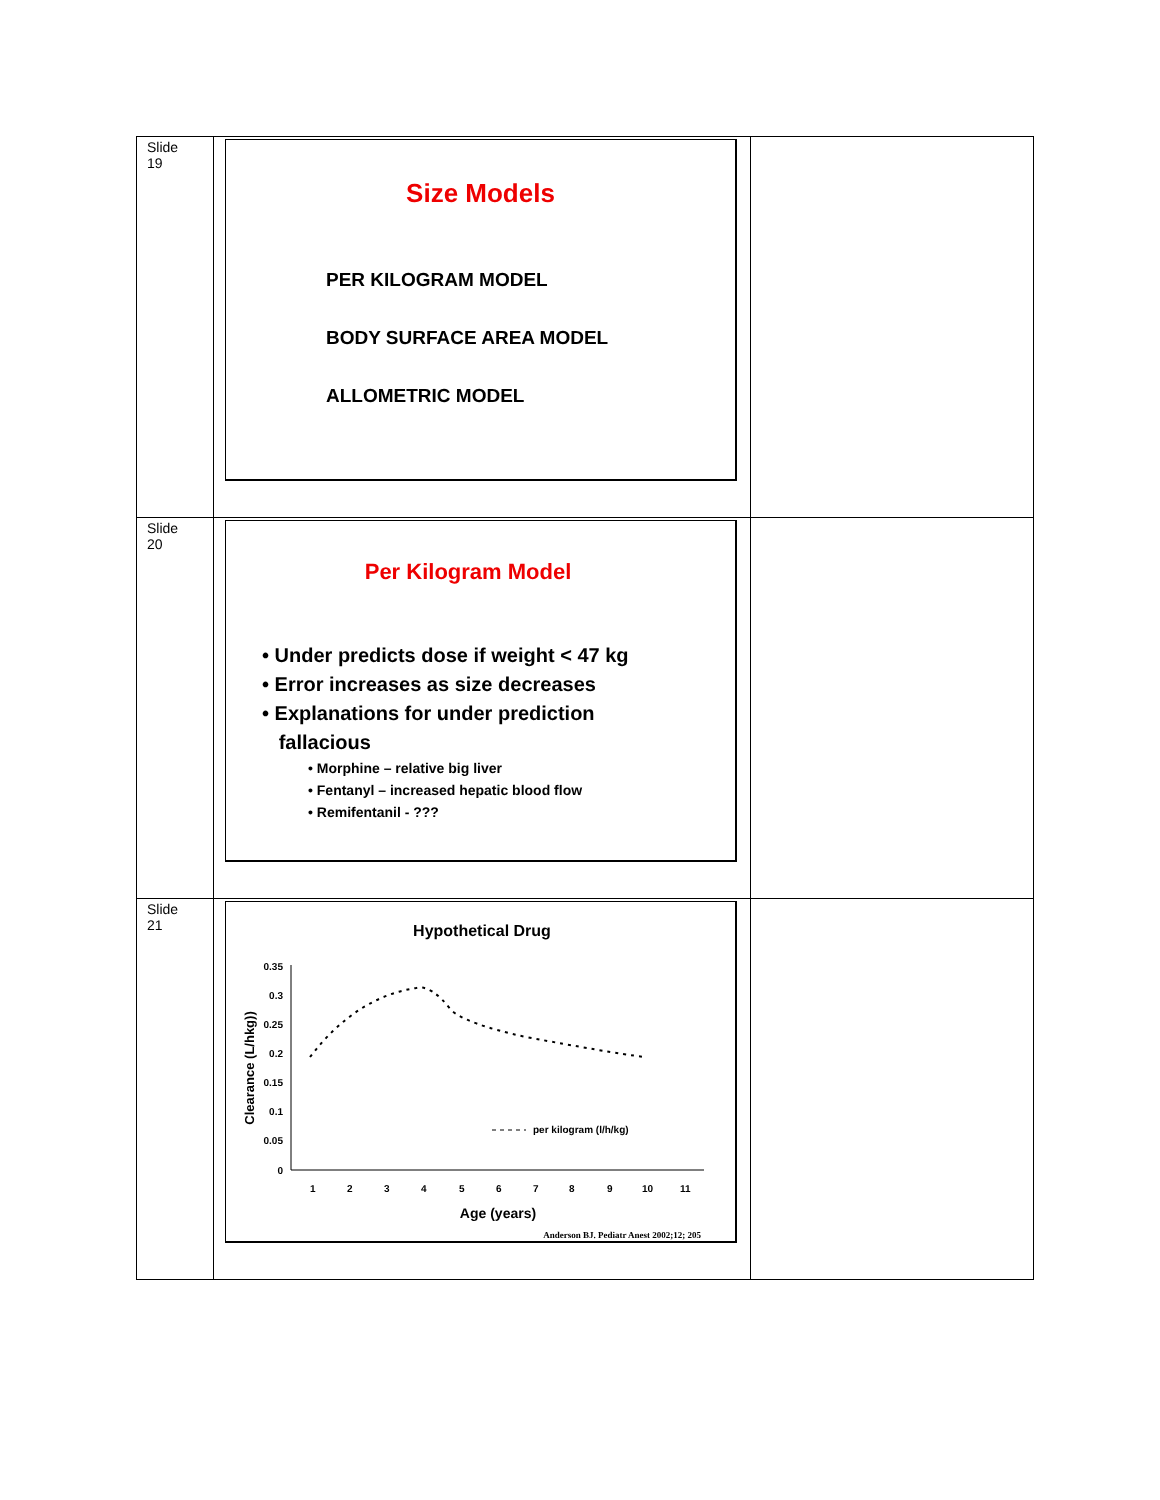| Slide 19 | Size Models PER KILOGRAM MODEL BODY SURFACE AREA MODEL ALLOMETRIC MODEL | |
| Slide 20 | Per Kilogram Model • Under predicts dose if weight < 47 kg • Error increases as size decreases • Explanations for under prediction fallacious • Morphine – relative big liver • Fentanyl – increased hepatic blood flow • Remifentanil - ??? | |
| Slide 21 | Hypothetical Drug 0.35 0.3 0.25 0.2 0.15 0.1 0.05 0 1 2 3 4 5 6 7 8 9 10 11 Age (years) Clearance (L/hkg)) per kilogram (l/h/kg) Anderson BJ. Pediatr Anest 2002;12; 205 | |